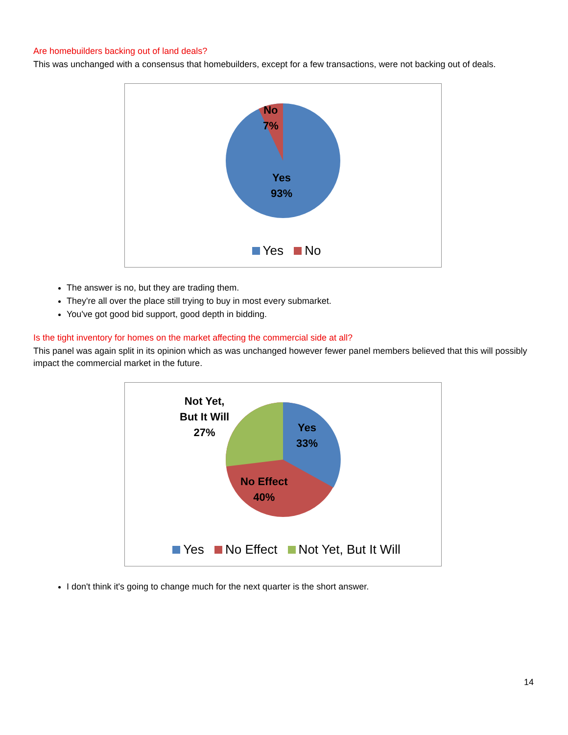Are homebuilders backing out of land deals?
This was unchanged with a consensus that homebuilders, except for a few transactions, were not backing out of deals.
No
7%
Yes
93%
Yes No
The answer is no, but they are trading them.
They're all over the place still trying to buy in most every submarket.
You've got good bid support, good depth in bidding.
Is the tight inventory for homes on the market affecting the commercial side at all?
This panel was again split in its opinion which as was unchanged however fewer panel members believed that this will possibly impact the commercial market in the future.
Not Yet,
But It Will
27%
Yes
33%
No Effect
40%
Yes No Effect Not Yet, But It Will
I don't think it's going to change much for the next quarter is the short answer.
14